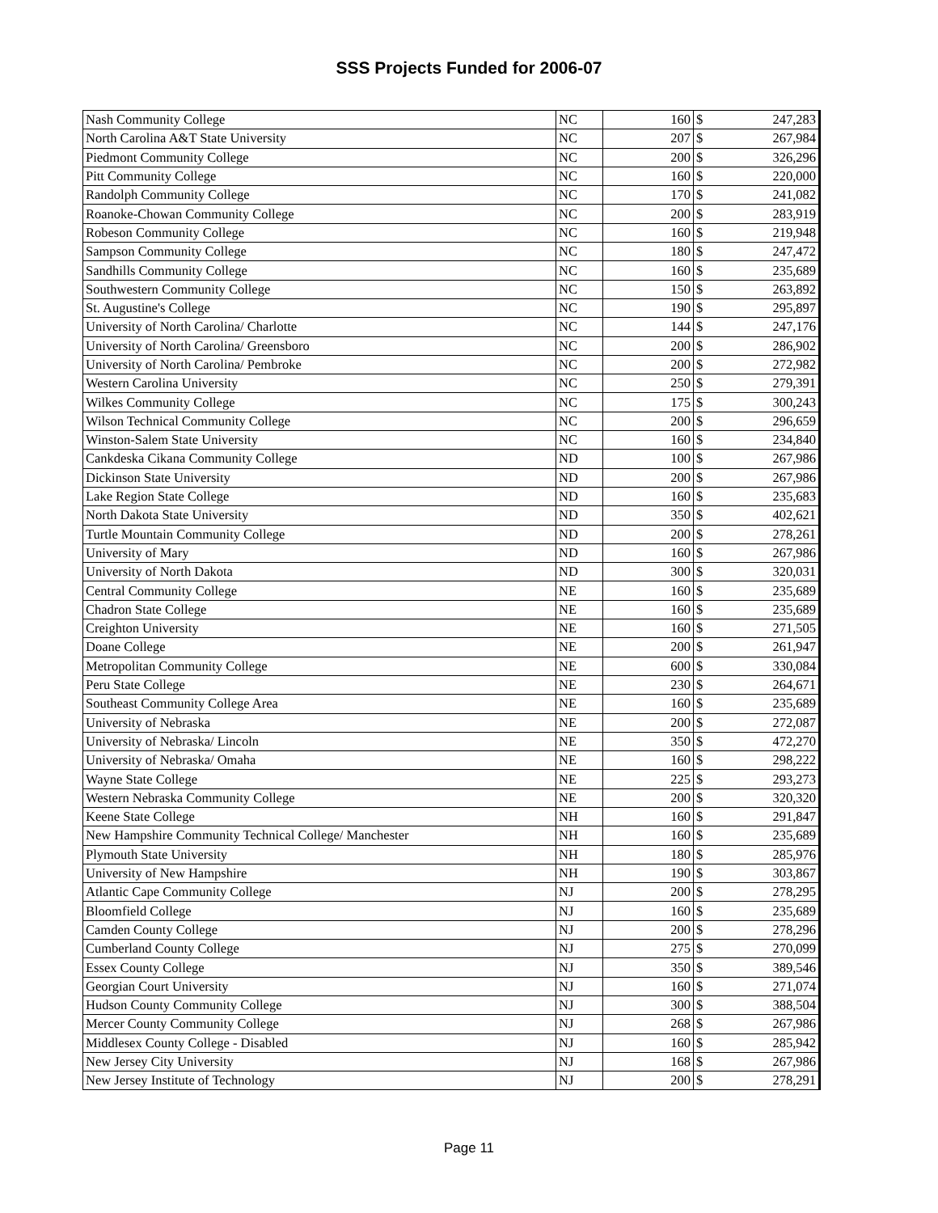SSS Projects Funded for 2006-07
| Nash Community College | NC | 160 | $ | 247,283 |
| North Carolina A&T State University | NC | 207 | $ | 267,984 |
| Piedmont Community College | NC | 200 | $ | 326,296 |
| Pitt Community College | NC | 160 | $ | 220,000 |
| Randolph Community College | NC | 170 | $ | 241,082 |
| Roanoke-Chowan Community College | NC | 200 | $ | 283,919 |
| Robeson Community College | NC | 160 | $ | 219,948 |
| Sampson Community College | NC | 180 | $ | 247,472 |
| Sandhills Community College | NC | 160 | $ | 235,689 |
| Southwestern Community College | NC | 150 | $ | 263,892 |
| St. Augustine's College | NC | 190 | $ | 295,897 |
| University of North Carolina/ Charlotte | NC | 144 | $ | 247,176 |
| University of North Carolina/ Greensboro | NC | 200 | $ | 286,902 |
| University of North Carolina/ Pembroke | NC | 200 | $ | 272,982 |
| Western Carolina University | NC | 250 | $ | 279,391 |
| Wilkes Community College | NC | 175 | $ | 300,243 |
| Wilson Technical Community College | NC | 200 | $ | 296,659 |
| Winston-Salem State University | NC | 160 | $ | 234,840 |
| Cankdeska Cikana Community College | ND | 100 | $ | 267,986 |
| Dickinson State University | ND | 200 | $ | 267,986 |
| Lake Region State College | ND | 160 | $ | 235,683 |
| North Dakota State University | ND | 350 | $ | 402,621 |
| Turtle Mountain Community College | ND | 200 | $ | 278,261 |
| University of Mary | ND | 160 | $ | 267,986 |
| University of North Dakota | ND | 300 | $ | 320,031 |
| Central Community College | NE | 160 | $ | 235,689 |
| Chadron State College | NE | 160 | $ | 235,689 |
| Creighton University | NE | 160 | $ | 271,505 |
| Doane College | NE | 200 | $ | 261,947 |
| Metropolitan Community College | NE | 600 | $ | 330,084 |
| Peru State College | NE | 230 | $ | 264,671 |
| Southeast Community College Area | NE | 160 | $ | 235,689 |
| University of Nebraska | NE | 200 | $ | 272,087 |
| University of Nebraska/ Lincoln | NE | 350 | $ | 472,270 |
| University of Nebraska/ Omaha | NE | 160 | $ | 298,222 |
| Wayne State College | NE | 225 | $ | 293,273 |
| Western Nebraska Community College | NE | 200 | $ | 320,320 |
| Keene State College | NH | 160 | $ | 291,847 |
| New Hampshire Community Technical College/ Manchester | NH | 160 | $ | 235,689 |
| Plymouth State University | NH | 180 | $ | 285,976 |
| University of New Hampshire | NH | 190 | $ | 303,867 |
| Atlantic Cape Community College | NJ | 200 | $ | 278,295 |
| Bloomfield College | NJ | 160 | $ | 235,689 |
| Camden County College | NJ | 200 | $ | 278,296 |
| Cumberland County College | NJ | 275 | $ | 270,099 |
| Essex County College | NJ | 350 | $ | 389,546 |
| Georgian Court University | NJ | 160 | $ | 271,074 |
| Hudson County Community College | NJ | 300 | $ | 388,504 |
| Mercer County Community College | NJ | 268 | $ | 267,986 |
| Middlesex County College - Disabled | NJ | 160 | $ | 285,942 |
| New Jersey City University | NJ | 168 | $ | 267,986 |
| New Jersey Institute of Technology | NJ | 200 | $ | 278,291 |
Page 11